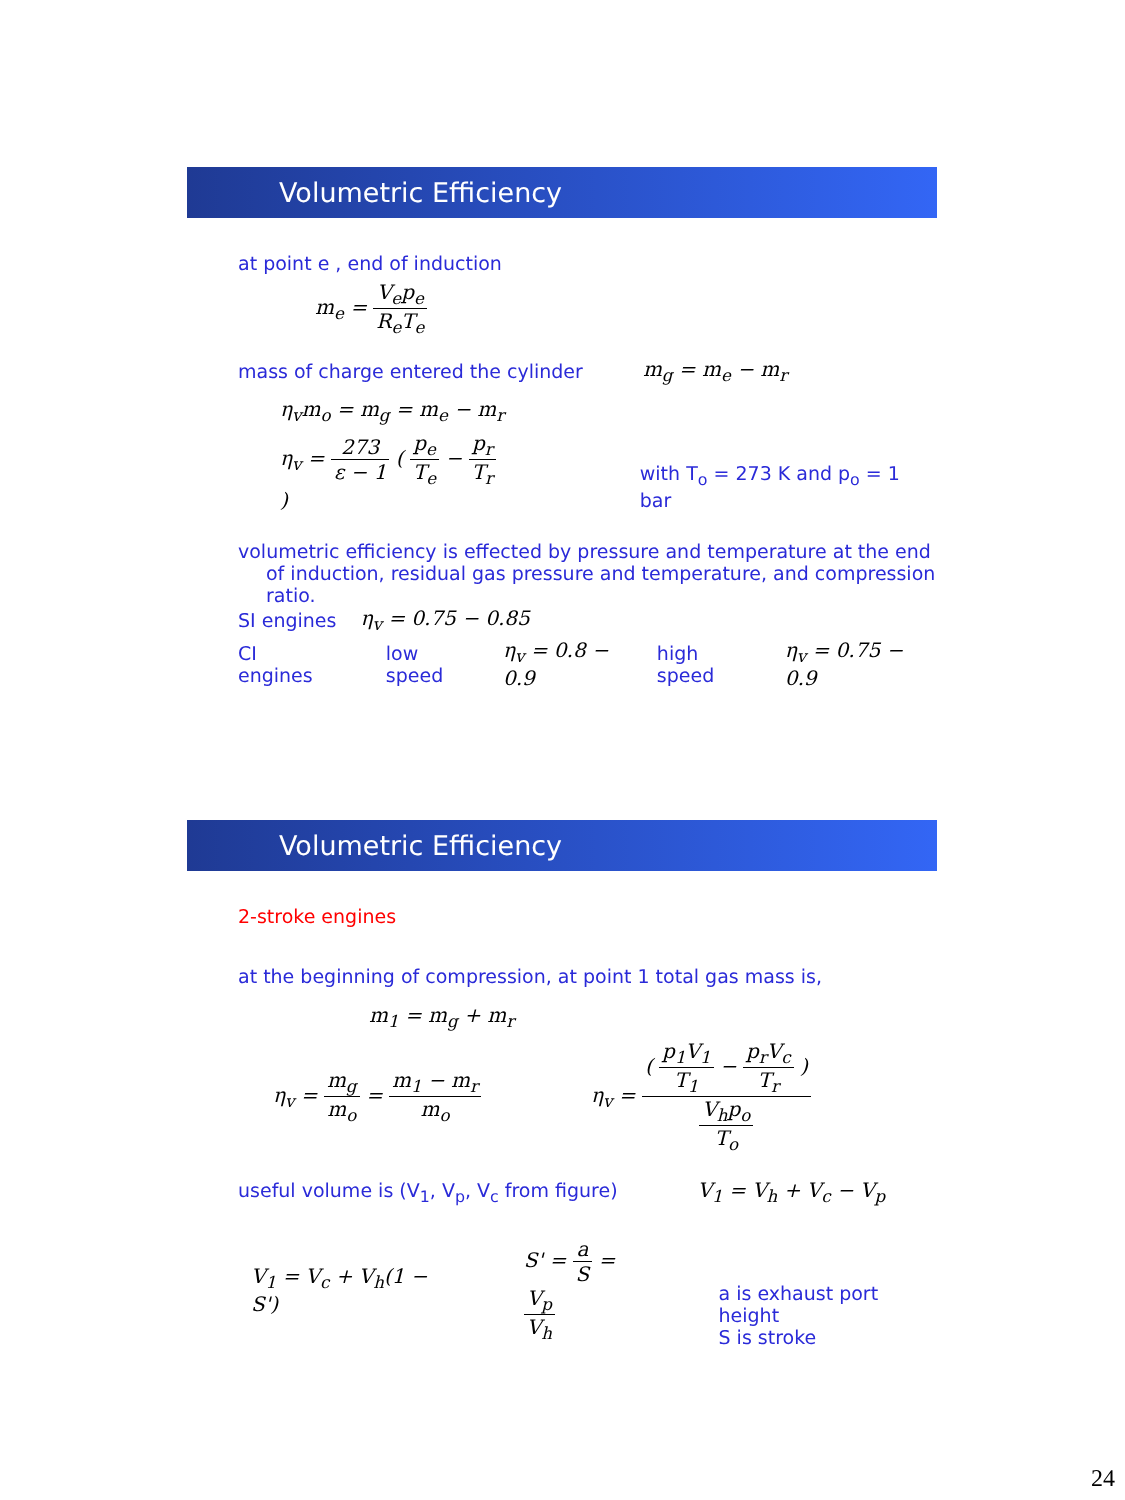Volumetric Efficiency
at point e , end of induction
m<sub>e</sub> = V<sub>e</sub>p<sub>e</sub> R<sub>e</sub>T<sub>e</sub>
mass of charge entered the cylinder m<sub>g</sub> = m<sub>e</sub> − m<sub>r</sub>
η<sub>v</sub>m<sub>o</sub> = m<sub>g</sub> = m<sub>e</sub> − m<sub>r</sub>
η<sub>v</sub> = 273 ε − 1 ( p<sub>e</sub> T<sub>e</sub> − p<sub>r</sub> T<sub>r</sub> ) with T<sub>o</sub> = 273 K and p<sub>o</sub> = 1 bar
volumetric efficiency is effected by pressure and temperature at the end of induction, residual gas pressure and temperature, and compression ratio.
SI engines η<sub>v</sub> = 0.75 − 0.85
CI engines low speed η<sub>v</sub> = 0.8 − 0.9 high speed η<sub>v</sub> = 0.75 − 0.9
Volumetric Efficiency
2-stroke engines
at the beginning of compression, at point 1 total gas mass is,
m<sub>1</sub> = m<sub>g</sub> + m<sub>r</sub>
η<sub>v</sub> = m<sub>g</sub> m<sub>o</sub> = m<sub>1</sub> − m<sub>r</sub> m<sub>o</sub> η<sub>v</sub> = ( p<sub>1</sub>V<sub>1</sub> T<sub>1</sub> − p<sub>r</sub>V<sub>c</sub> T<sub>r</sub> ) V<sub>h</sub>p<sub>o</sub> T<sub>o</sub>
useful volume is (V<sub>1</sub>, V<sub>p</sub>, V<sub>c</sub> from figure) V<sub>1</sub> = V<sub>h</sub> + V<sub>c</sub> − V<sub>p</sub>
V<sub>1</sub> = V<sub>c</sub> + V<sub>h</sub>(1 − S') S' = a S = V<sub>p</sub> V<sub>h</sub> a is exhaust port height
S is stroke
24